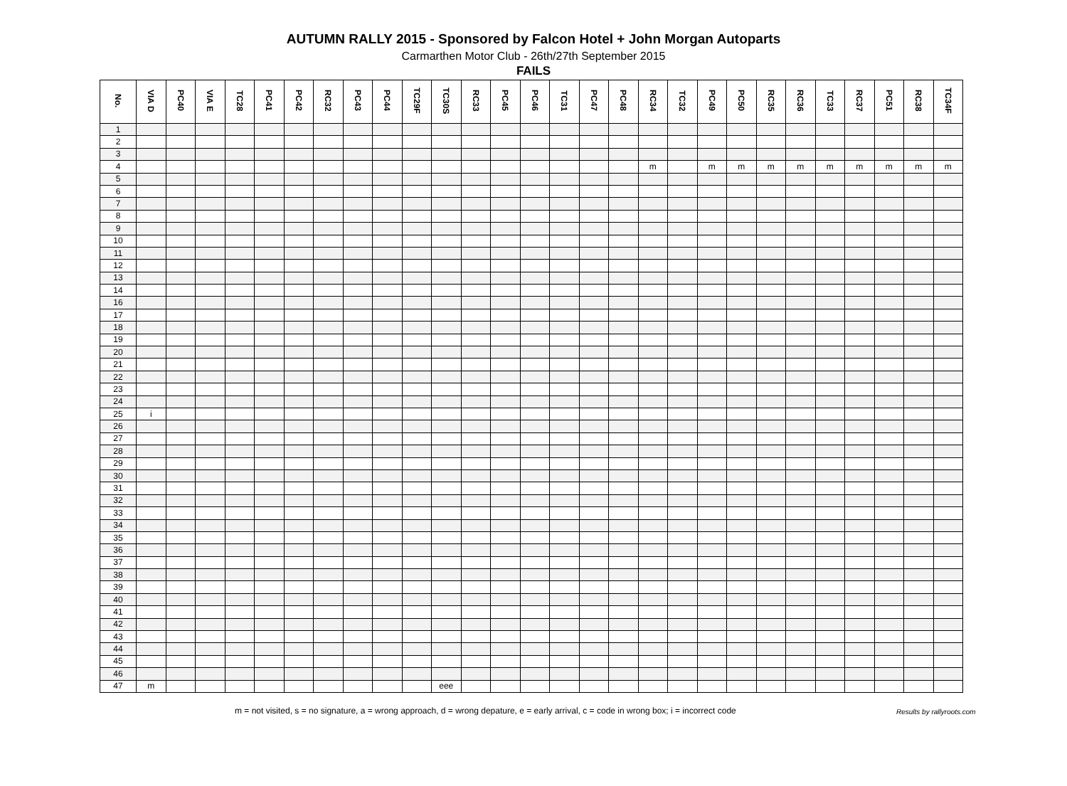AUTUMN RALLY 2015 - Sponsored by Falcon Hotel + John Morgan Autoparts
Carmarthen Motor Club - 26th/27th September 2015
FAILS
| No. | VIA D | PC40 | VIA E | TC28 | PC41 | PC42 | RC32 | PC43 | PC44 | TC29F | TC30S | RC33 | PC45 | PC46 | TC31 | PC47 | PC48 | RC34 | TC32 | PC49 | PC50 | RC35 | RC36 | TC33 | RC37 | PC51 | RC38 | TC34F |
| --- | --- | --- | --- | --- | --- | --- | --- | --- | --- | --- | --- | --- | --- | --- | --- | --- | --- | --- | --- | --- | --- | --- | --- | --- | --- | --- | --- | --- |
| 1 | | | | | | | | | | | | | | | | | | | | | | | | | | | | |
| 2 | | | | | | | | | | | | | | | | | | | | | | | | | | | | |
| 3 | | | | | | | | | | | | | | | | | | | | | | | | | | | | |
| 4 | | | | | | | | | | | | | | | | | | m | | m | m | m | m | m | m | m | m | m |
| 5 | | | | | | | | | | | | | | | | | | | | | | | | | | | | |
| 6 | | | | | | | | | | | | | | | | | | | | | | | | | | | | |
| 7 | | | | | | | | | | | | | | | | | | | | | | | | | | | | |
| 8 | | | | | | | | | | | | | | | | | | | | | | | | | | | | |
| 9 | | | | | | | | | | | | | | | | | | | | | | | | | | | | |
| 10 | | | | | | | | | | | | | | | | | | | | | | | | | | | | |
| 11 | | | | | | | | | | | | | | | | | | | | | | | | | | | | |
| 12 | | | | | | | | | | | | | | | | | | | | | | | | | | | | |
| 13 | | | | | | | | | | | | | | | | | | | | | | | | | | | | |
| 14 | | | | | | | | | | | | | | | | | | | | | | | | | | | | |
| 16 | | | | | | | | | | | | | | | | | | | | | | | | | | | | |
| 17 | | | | | | | | | | | | | | | | | | | | | | | | | | | | |
| 18 | | | | | | | | | | | | | | | | | | | | | | | | | | | | |
| 19 | | | | | | | | | | | | | | | | | | | | | | | | | | | | |
| 20 | | | | | | | | | | | | | | | | | | | | | | | | | | | | |
| 21 | | | | | | | | | | | | | | | | | | | | | | | | | | | | |
| 22 | | | | | | | | | | | | | | | | | | | | | | | | | | | | |
| 23 | | | | | | | | | | | | | | | | | | | | | | | | | | | | |
| 24 | | | | | | | | | | | | | | | | | | | | | | | | | | | | |
| 25 | i | | | | | | | | | | | | | | | | | | | | | | | | | | | |
| 26 | | | | | | | | | | | | | | | | | | | | | | | | | | | | |
| 27 | | | | | | | | | | | | | | | | | | | | | | | | | | | | |
| 28 | | | | | | | | | | | | | | | | | | | | | | | | | | | | |
| 29 | | | | | | | | | | | | | | | | | | | | | | | | | | | | |
| 30 | | | | | | | | | | | | | | | | | | | | | | | | | | | | |
| 31 | | | | | | | | | | | | | | | | | | | | | | | | | | | | |
| 32 | | | | | | | | | | | | | | | | | | | | | | | | | | | | |
| 33 | | | | | | | | | | | | | | | | | | | | | | | | | | | | |
| 34 | | | | | | | | | | | | | | | | | | | | | | | | | | | | |
| 35 | | | | | | | | | | | | | | | | | | | | | | | | | | | | |
| 36 | | | | | | | | | | | | | | | | | | | | | | | | | | | | |
| 37 | | | | | | | | | | | | | | | | | | | | | | | | | | | | |
| 38 | | | | | | | | | | | | | | | | | | | | | | | | | | | | |
| 39 | | | | | | | | | | | | | | | | | | | | | | | | | | | | |
| 40 | | | | | | | | | | | | | | | | | | | | | | | | | | | | |
| 41 | | | | | | | | | | | | | | | | | | | | | | | | | | | | |
| 42 | | | | | | | | | | | | | | | | | | | | | | | | | | | | |
| 43 | | | | | | | | | | | | | | | | | | | | | | | | | | | | |
| 44 | | | | | | | | | | | | | | | | | | | | | | | | | | | | |
| 45 | | | | | | | | | | | | | | | | | | | | | | | | | | | | |
| 46 | | | | | | | | | | | | | | | | | | | | | | | | | | | | |
| 47 | m | | | | | | | | | | eee | | | | | | | | | | | | | | | | | |
m = not visited, s = no signature, a = wrong approach, d = wrong depature, e = early arrival, c = code in wrong box; i = incorrect code
Results by rallyroots.com